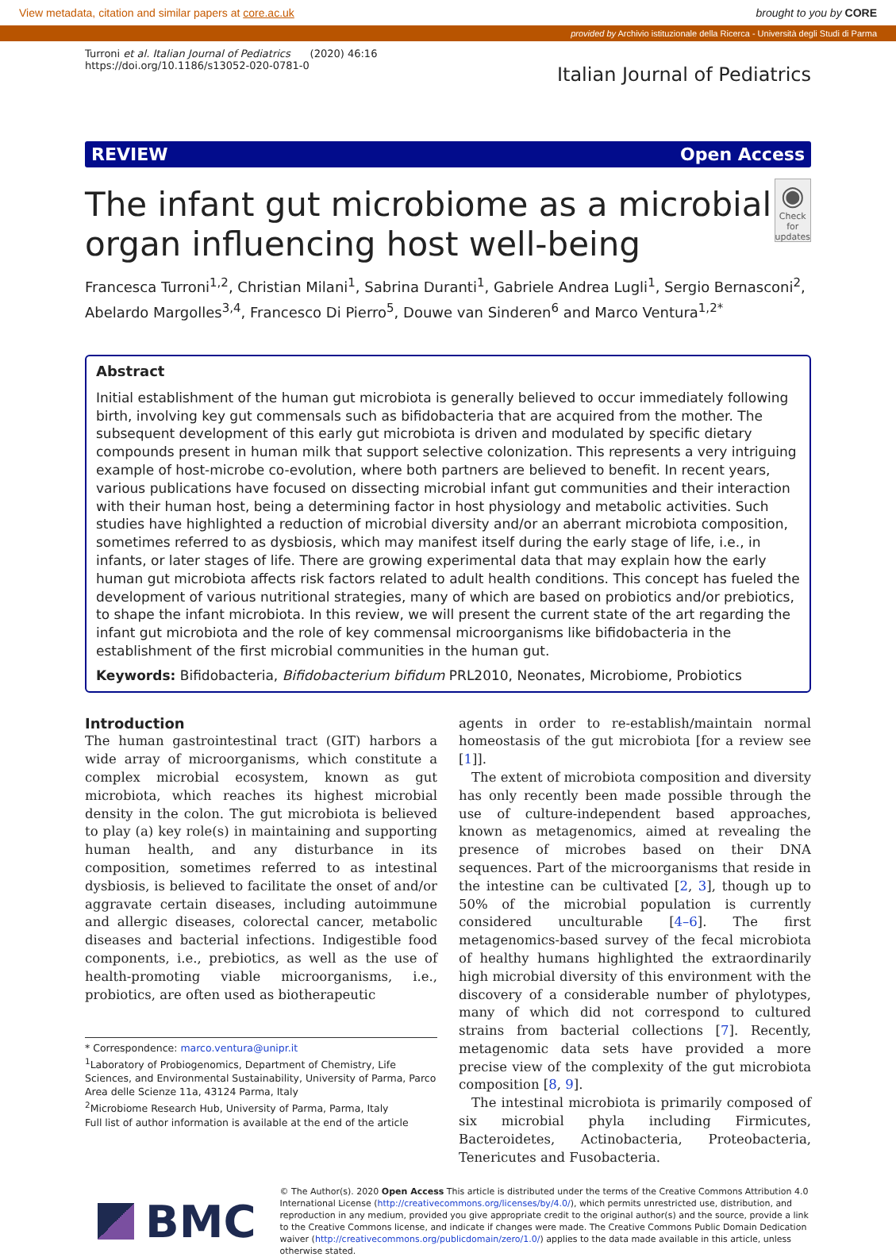View metadata, citation and similar papers at core.ac.uk brought to you by CORE
provided by Archivio istituzionale della Ricerca - Università degli Studi di Parma
Turroni et al. Italian Journal of Pediatrics (2020) 46:16
https://doi.org/10.1186/s13052-020-0781-0
Italian Journal of Pediatrics
REVIEW Open Access
The infant gut microbiome as a microbial organ influencing host well-being
◉
Check for updates
Francesca Turroni<sup>1,2</sup>, Christian Milani<sup>1</sup>, Sabrina Duranti<sup>1</sup>, Gabriele Andrea Lugli<sup>1</sup>, Sergio Bernasconi<sup>2</sup>, Abelardo Margolles<sup>3,4</sup>, Francesco Di Pierro<sup>5</sup>, Douwe van Sinderen<sup>6</sup> and Marco Ventura<sup>1,2*</sup>
Abstract
Initial establishment of the human gut microbiota is generally believed to occur immediately following birth, involving key gut commensals such as bifidobacteria that are acquired from the mother. The subsequent development of this early gut microbiota is driven and modulated by specific dietary compounds present in human milk that support selective colonization. This represents a very intriguing example of host-microbe co-evolution, where both partners are believed to benefit. In recent years, various publications have focused on dissecting microbial infant gut communities and their interaction with their human host, being a determining factor in host physiology and metabolic activities. Such studies have highlighted a reduction of microbial diversity and/or an aberrant microbiota composition, sometimes referred to as dysbiosis, which may manifest itself during the early stage of life, i.e., in infants, or later stages of life. There are growing experimental data that may explain how the early human gut microbiota affects risk factors related to adult health conditions. This concept has fueled the development of various nutritional strategies, many of which are based on probiotics and/or prebiotics, to shape the infant microbiota. In this review, we will present the current state of the art regarding the infant gut microbiota and the role of key commensal microorganisms like bifidobacteria in the establishment of the first microbial communities in the human gut.
Keywords: Bifidobacteria, Bifidobacterium bifidum PRL2010, Neonates, Microbiome, Probiotics
Introduction
The human gastrointestinal tract (GIT) harbors a wide array of microorganisms, which constitute a complex microbial ecosystem, known as gut microbiota, which reaches its highest microbial density in the colon. The gut microbiota is believed to play (a) key role(s) in maintaining and supporting human health, and any disturbance in its composition, sometimes referred to as intestinal dysbiosis, is believed to facilitate the onset of and/or aggravate certain diseases, including autoimmune and allergic diseases, colorectal cancer, metabolic diseases and bacterial infections. Indigestible food components, i.e., prebiotics, as well as the use of health-promoting viable microorganisms, i.e., probiotics, are often used as biotherapeutic
* Correspondence: marco.ventura@unipr.it
<sup>1</sup> Laboratory of Probiogenomics, Department of Chemistry, Life Sciences, and Environmental Sustainability, University of Parma, Parco Area delle Scienze 11a, 43124 Parma, Italy
<sup>2</sup> Microbiome Research Hub, University of Parma, Parma, Italy
Full list of author information is available at the end of the article
agents in order to re-establish/maintain normal homeostasis of the gut microbiota [for a review see [1]].
The extent of microbiota composition and diversity has only recently been made possible through the use of culture-independent based approaches, known as metagenomics, aimed at revealing the presence of microbes based on their DNA sequences. Part of the microorganisms that reside in the intestine can be cultivated [2, 3], though up to 50% of the microbial population is currently considered unculturable [4–6]. The first metagenomics-based survey of the fecal microbiota of healthy humans highlighted the extraordinarily high microbial diversity of this environment with the discovery of a considerable number of phylotypes, many of which did not correspond to cultured strains from bacterial collections [7]. Recently, metagenomic data sets have provided a more precise view of the complexity of the gut microbiota composition [8, 9].
The intestinal microbiota is primarily composed of six microbial phyla including Firmicutes, Bacteroidetes, Actinobacteria, Proteobacteria, Tenericutes and Fusobacteria.
BMC
© The Author(s). 2020 Open Access This article is distributed under the terms of the Creative Commons Attribution 4.0 International License (http://creativecommons.org/licenses/by/4.0/), which permits unrestricted use, distribution, and reproduction in any medium, provided you give appropriate credit to the original author(s) and the source, provide a link to the Creative Commons license, and indicate if changes were made. The Creative Commons Public Domain Dedication waiver (http://creativecommons.org/publicdomain/zero/1.0/) applies to the data made available in this article, unless otherwise stated.